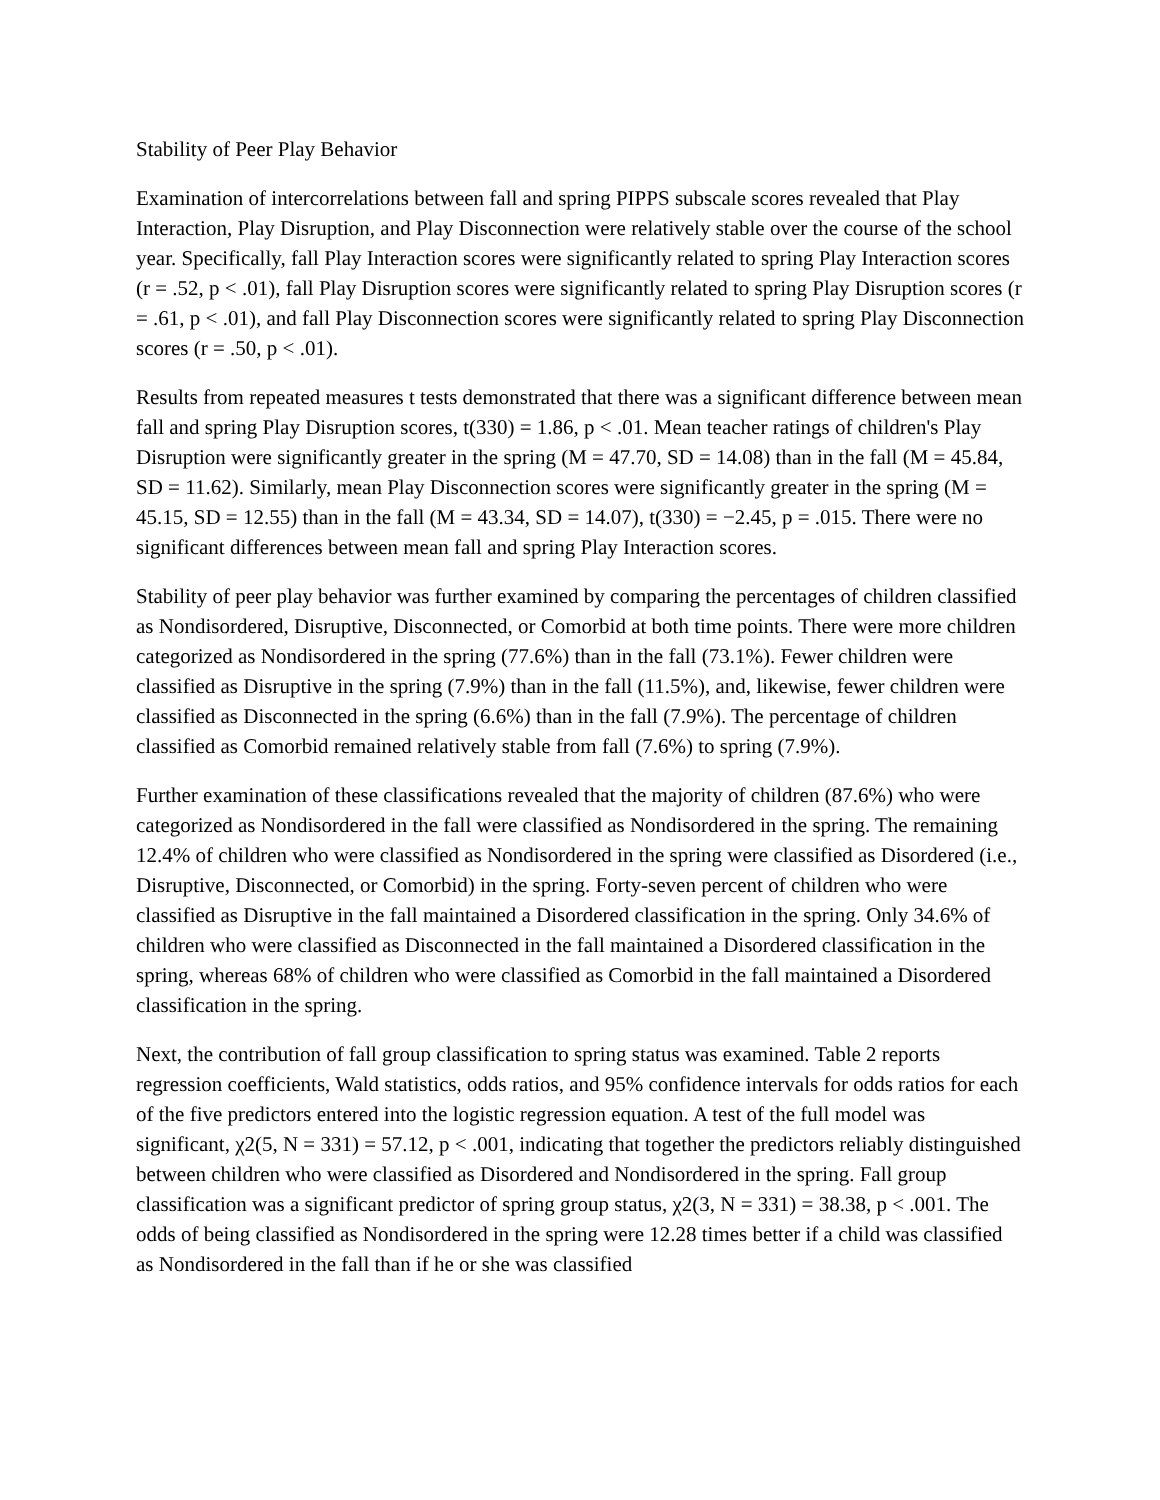Stability of Peer Play Behavior
Examination of intercorrelations between fall and spring PIPPS subscale scores revealed that Play Interaction, Play Disruption, and Play Disconnection were relatively stable over the course of the school year. Specifically, fall Play Interaction scores were significantly related to spring Play Interaction scores (r = .52, p < .01), fall Play Disruption scores were significantly related to spring Play Disruption scores (r = .61, p < .01), and fall Play Disconnection scores were significantly related to spring Play Disconnection scores (r = .50, p < .01).
Results from repeated measures t tests demonstrated that there was a significant difference between mean fall and spring Play Disruption scores, t(330) = 1.86, p < .01. Mean teacher ratings of children's Play Disruption were significantly greater in the spring (M = 47.70, SD = 14.08) than in the fall (M = 45.84, SD = 11.62). Similarly, mean Play Disconnection scores were significantly greater in the spring (M = 45.15, SD = 12.55) than in the fall (M = 43.34, SD = 14.07), t(330) = −2.45, p = .015. There were no significant differences between mean fall and spring Play Interaction scores.
Stability of peer play behavior was further examined by comparing the percentages of children classified as Nondisordered, Disruptive, Disconnected, or Comorbid at both time points. There were more children categorized as Nondisordered in the spring (77.6%) than in the fall (73.1%). Fewer children were classified as Disruptive in the spring (7.9%) than in the fall (11.5%), and, likewise, fewer children were classified as Disconnected in the spring (6.6%) than in the fall (7.9%). The percentage of children classified as Comorbid remained relatively stable from fall (7.6%) to spring (7.9%).
Further examination of these classifications revealed that the majority of children (87.6%) who were categorized as Nondisordered in the fall were classified as Nondisordered in the spring. The remaining 12.4% of children who were classified as Nondisordered in the spring were classified as Disordered (i.e., Disruptive, Disconnected, or Comorbid) in the spring. Forty-seven percent of children who were classified as Disruptive in the fall maintained a Disordered classification in the spring. Only 34.6% of children who were classified as Disconnected in the fall maintained a Disordered classification in the spring, whereas 68% of children who were classified as Comorbid in the fall maintained a Disordered classification in the spring.
Next, the contribution of fall group classification to spring status was examined. Table 2 reports regression coefficients, Wald statistics, odds ratios, and 95% confidence intervals for odds ratios for each of the five predictors entered into the logistic regression equation. A test of the full model was significant, χ2(5, N = 331) = 57.12, p < .001, indicating that together the predictors reliably distinguished between children who were classified as Disordered and Nondisordered in the spring. Fall group classification was a significant predictor of spring group status, χ2(3, N = 331) = 38.38, p < .001. The odds of being classified as Nondisordered in the spring were 12.28 times better if a child was classified as Nondisordered in the fall than if he or she was classified